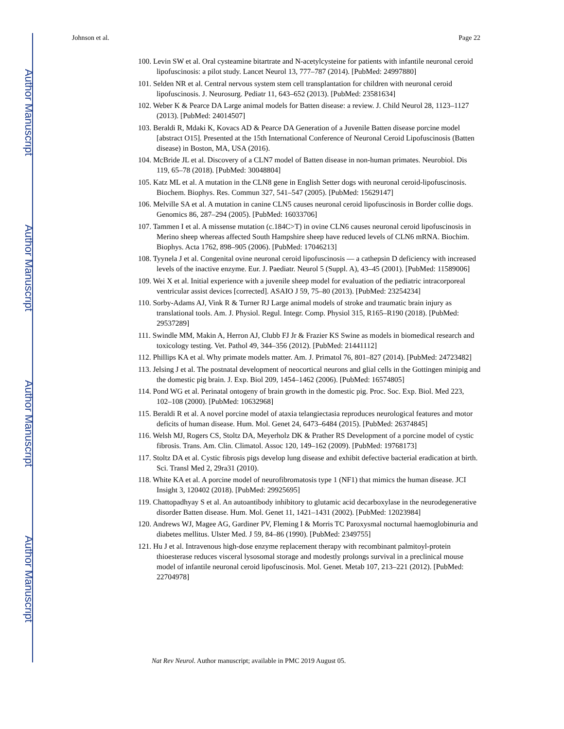Author Manuscript
Author Manuscript
Author Manuscript
Author Manuscript
Johnson et al. Page 22
100. Levin SW et al. Oral cysteamine bitartrate and N-acetylcysteine for patients with infantile neuronal ceroid lipofuscinosis: a pilot study. Lancet Neurol 13, 777–787 (2014). [PubMed: 24997880]
101. Selden NR et al. Central nervous system stem cell transplantation for children with neuronal ceroid lipofuscinosis. J. Neurosurg. Pediatr 11, 643–652 (2013). [PubMed: 23581634]
102. Weber K & Pearce DA Large animal models for Batten disease: a review. J. Child Neurol 28, 1123–1127 (2013). [PubMed: 24014507]
103. Beraldi R, Mdaki K, Kovacs AD & Pearce DA Generation of a Juvenile Batten disease porcine model [abstract O15]. Presented at the 15th International Conference of Neuronal Ceroid Lipofuscinosis (Batten disease) in Boston, MA, USA (2016).
104. McBride JL et al. Discovery of a CLN7 model of Batten disease in non-human primates. Neurobiol. Dis 119, 65–78 (2018). [PubMed: 30048804]
105. Katz ML et al. A mutation in the CLN8 gene in English Setter dogs with neuronal ceroid-lipofuscinosis. Biochem. Biophys. Res. Commun 327, 541–547 (2005). [PubMed: 15629147]
106. Melville SA et al. A mutation in canine CLN5 causes neuronal ceroid lipofuscinosis in Border collie dogs. Genomics 86, 287–294 (2005). [PubMed: 16033706]
107. Tammen I et al. A missense mutation (c.184C>T) in ovine CLN6 causes neuronal ceroid lipofuscinosis in Merino sheep whereas affected South Hampshire sheep have reduced levels of CLN6 mRNA. Biochim. Biophys. Acta 1762, 898–905 (2006). [PubMed: 17046213]
108. Tyynela J et al. Congenital ovine neuronal ceroid lipofuscinosis — a cathepsin D deficiency with increased levels of the inactive enzyme. Eur. J. Paediatr. Neurol 5 (Suppl. A), 43–45 (2001). [PubMed: 11589006]
109. Wei X et al. Initial experience with a juvenile sheep model for evaluation of the pediatric intracorporeal ventricular assist devices [corrected]. ASAIO J 59, 75–80 (2013). [PubMed: 23254234]
110. Sorby-Adams AJ, Vink R & Turner RJ Large animal models of stroke and traumatic brain injury as translational tools. Am. J. Physiol. Regul. Integr. Comp. Physiol 315, R165–R190 (2018). [PubMed: 29537289]
111. Swindle MM, Makin A, Herron AJ, Clubb FJ Jr & Frazier KS Swine as models in biomedical research and toxicology testing. Vet. Pathol 49, 344–356 (2012). [PubMed: 21441112]
112. Phillips KA et al. Why primate models matter. Am. J. Primatol 76, 801–827 (2014). [PubMed: 24723482]
113. Jelsing J et al. The postnatal development of neocortical neurons and glial cells in the Gottingen minipig and the domestic pig brain. J. Exp. Biol 209, 1454–1462 (2006). [PubMed: 16574805]
114. Pond WG et al. Perinatal ontogeny of brain growth in the domestic pig. Proc. Soc. Exp. Biol. Med 223, 102–108 (2000). [PubMed: 10632968]
115. Beraldi R et al. A novel porcine model of ataxia telangiectasia reproduces neurological features and motor deficits of human disease. Hum. Mol. Genet 24, 6473–6484 (2015). [PubMed: 26374845]
116. Welsh MJ, Rogers CS, Stoltz DA, Meyerholz DK & Prather RS Development of a porcine model of cystic fibrosis. Trans. Am. Clin. Climatol. Assoc 120, 149–162 (2009). [PubMed: 19768173]
117. Stoltz DA et al. Cystic fibrosis pigs develop lung disease and exhibit defective bacterial eradication at birth. Sci. Transl Med 2, 29ra31 (2010).
118. White KA et al. A porcine model of neurofibromatosis type 1 (NF1) that mimics the human disease. JCI Insight 3, 120402 (2018). [PubMed: 29925695]
119. Chattopadhyay S et al. An autoantibody inhibitory to glutamic acid decarboxylase in the neurodegenerative disorder Batten disease. Hum. Mol. Genet 11, 1421–1431 (2002). [PubMed: 12023984]
120. Andrews WJ, Magee AG, Gardiner PV, Fleming I & Morris TC Paroxysmal nocturnal haemoglobinuria and diabetes mellitus. Ulster Med. J 59, 84–86 (1990). [PubMed: 2349755]
121. Hu J et al. Intravenous high-dose enzyme replacement therapy with recombinant palmitoyl-protein thioesterase reduces visceral lysosomal storage and modestly prolongs survival in a preclinical mouse model of infantile neuronal ceroid lipofuscinosis. Mol. Genet. Metab 107, 213–221 (2012). [PubMed: 22704978]
Nat Rev Neurol. Author manuscript; available in PMC 2019 August 05.